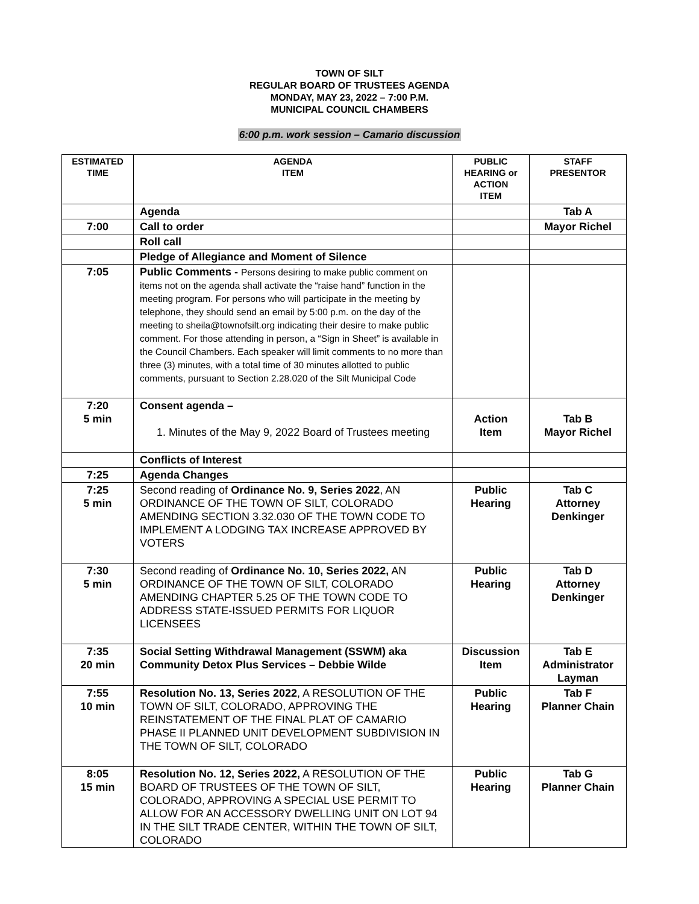TOWN OF SILT
REGULAR BOARD OF TRUSTEES AGENDA
MONDAY, MAY 23, 2022 – 7:00 P.M.
MUNICIPAL COUNCIL CHAMBERS
6:00 p.m. work session – Camario discussion
| ESTIMATED TIME | AGENDA ITEM | PUBLIC HEARING or ACTION ITEM | STAFF PRESENTOR |
| --- | --- | --- | --- |
| | Agenda | | Tab A |
| 7:00 | Call to order | | Mayor Richel |
| | Roll call | | |
| | Pledge of Allegiance and Moment of Silence | | |
| 7:05 | Public Comments - Persons desiring to make public comment on items not on the agenda shall activate the “raise hand” function in the meeting program. For persons who will participate in the meeting by telephone, they should send an email by 5:00 p.m. on the day of the meeting to sheila@townofsilt.org indicating their desire to make public comment. For those attending in person, a “Sign in Sheet” is available in the Council Chambers. Each speaker will limit comments to no more than three (3) minutes, with a total time of 30 minutes allotted to public comments, pursuant to Section 2.28.020 of the Silt Municipal Code | | |
| 7:20 5 min | Consent agenda – 1. Minutes of the May 9, 2022 Board of Trustees meeting | Action Item | Tab B Mayor Richel |
| | Conflicts of Interest | | |
| 7:25 | Agenda Changes | | |
| 7:25 5 min | Second reading of Ordinance No. 9, Series 2022 , AN ORDINANCE OF THE TOWN OF SILT, COLORADO AMENDING SECTION 3.32.030 OF THE TOWN CODE TO IMPLEMENT A LODGING TAX INCREASE APPROVED BY VOTERS | Public Hearing | Tab C Attorney Denkinger |
| 7:30 5 min | Second reading of Ordinance No. 10, Series 2022, AN ORDINANCE OF THE TOWN OF SILT, COLORADO AMENDING CHAPTER 5.25 OF THE TOWN CODE TO ADDRESS STATE-ISSUED PERMITS FOR LIQUOR LICENSEES | Public Hearing | Tab D Attorney Denkinger |
| 7:35 20 min | Social Setting Withdrawal Management (SSWM) aka Community Detox Plus Services – Debbie Wilde | Discussion Item | Tab E Administrator Layman |
| 7:55 10 min | Resolution No. 13, Series 2022 , A RESOLUTION OF THE TOWN OF SILT, COLORADO, APPROVING THE REINSTATEMENT OF THE FINAL PLAT OF CAMARIO PHASE II PLANNED UNIT DEVELOPMENT SUBDIVISION IN THE TOWN OF SILT, COLORADO | Public Hearing | Tab F Planner Chain |
| 8:05 15 min | Resolution No. 12, Series 2022, A RESOLUTION OF THE BOARD OF TRUSTEES OF THE TOWN OF SILT, COLORADO, APPROVING A SPECIAL USE PERMIT TO ALLOW FOR AN ACCESSORY DWELLING UNIT ON LOT 94 IN THE SILT TRADE CENTER, WITHIN THE TOWN OF SILT, COLORADO | Public Hearing | Tab G Planner Chain |